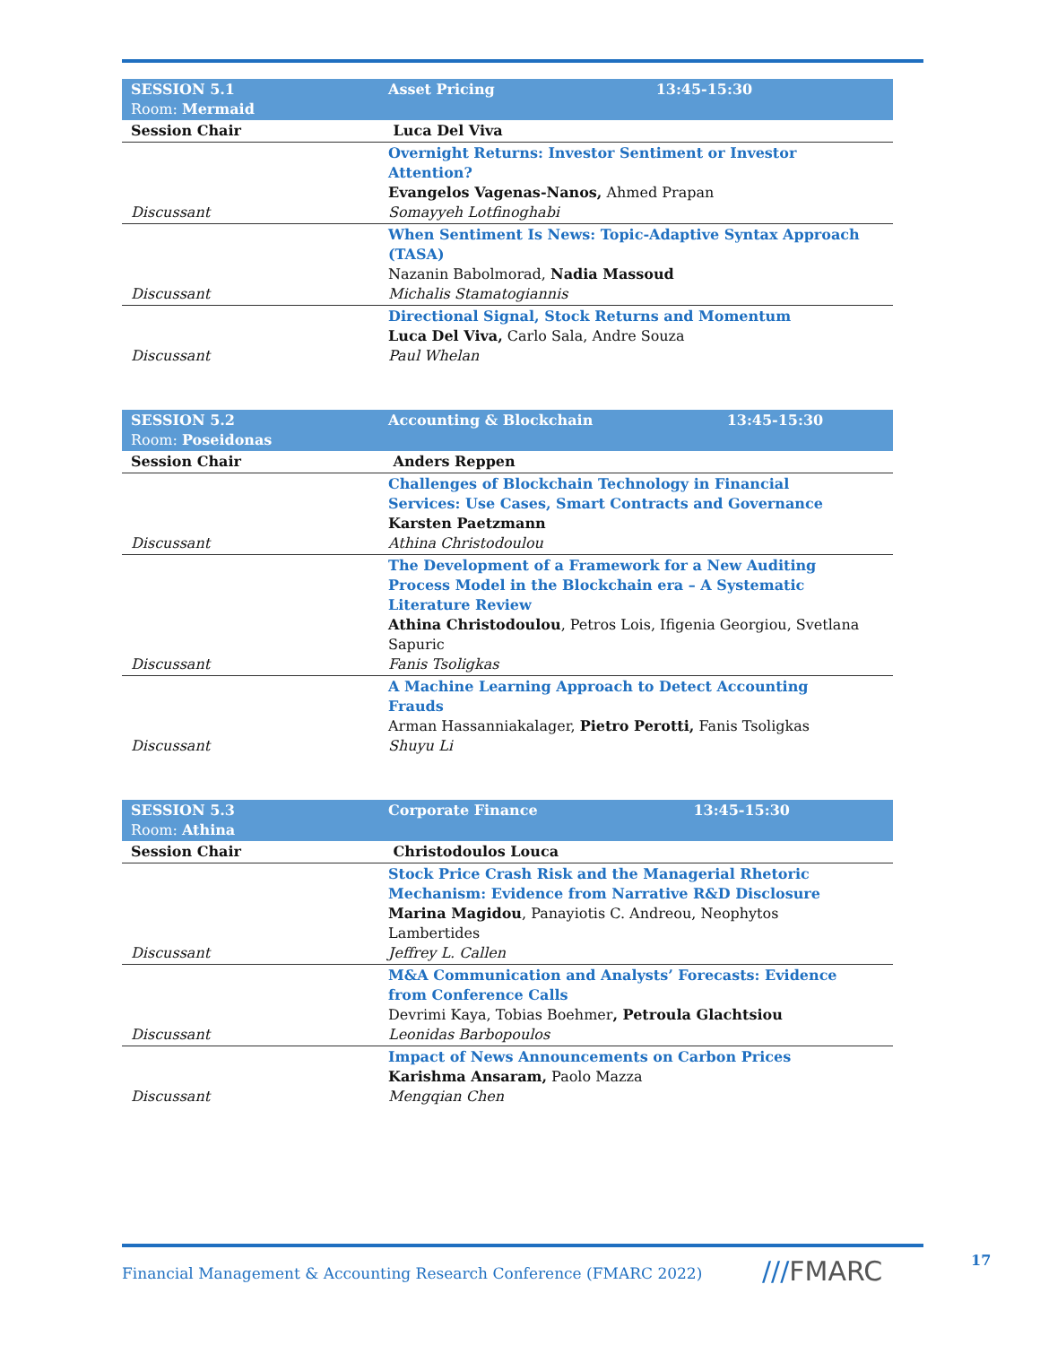| SESSION 5.1 Room: Mermaid | Asset Pricing | 13:45-15:30 |
| Session Chair | Luca Del Viva | |
| Discussant | Overnight Returns: Investor Sentiment or Investor Attention? Evangelos Vagenas-Nanos, Ahmed Prapan Somayyeh Lotfinoghabi | |
| Discussant | When Sentiment Is News: Topic-Adaptive Syntax Approach (TASA) Nazanin Babolmorad, Nadia Massoud Michalis Stamatogiannis | |
| Discussant | Directional Signal, Stock Returns and Momentum Luca Del Viva, Carlo Sala, Andre Souza Paul Whelan | |
| SESSION 5.2 Room: Poseidonas | Accounting & Blockchain | 13:45-15:30 |
| Session Chair | Anders Reppen | |
| Discussant | Challenges of Blockchain Technology in Financial Services: Use Cases, Smart Contracts and Governance Karsten Paetzmann Athina Christodoulou | |
| Discussant | The Development of a Framework for a New Auditing Process Model in the Blockchain era – A Systematic Literature Review Athina Christodoulou , Petros Lois, Ifigenia Georgiou, Svetlana Sapuric Fanis Tsoligkas | |
| Discussant | A Machine Learning Approach to Detect Accounting Frauds Arman Hassanniakalager, Pietro Perotti, Fanis Tsoligkas Shuyu Li | |
| SESSION 5.3 Room: Athina | Corporate Finance | 13:45-15:30 |
| Session Chair | Christodoulos Louca | |
| Discussant | Stock Price Crash Risk and the Managerial Rhetoric Mechanism: Evidence from Narrative R&D Disclosure Marina Magidou , Panayiotis C. Andreou, Neophytos Lambertides Jeffrey L. Callen | |
| Discussant | M&A Communication and Analysts’ Forecasts: Evidence from Conference Calls Devrimi Kaya, Tobias Boehmer , Petroula Glachtsiou Leonidas Barbopoulos | |
| Discussant | Impact of News Announcements on Carbon Prices Karishma Ansaram, Paolo Mazza Mengqian Chen | |
Financial Management & Accounting Research Conference (FMARC 2022)
///FMARC 17